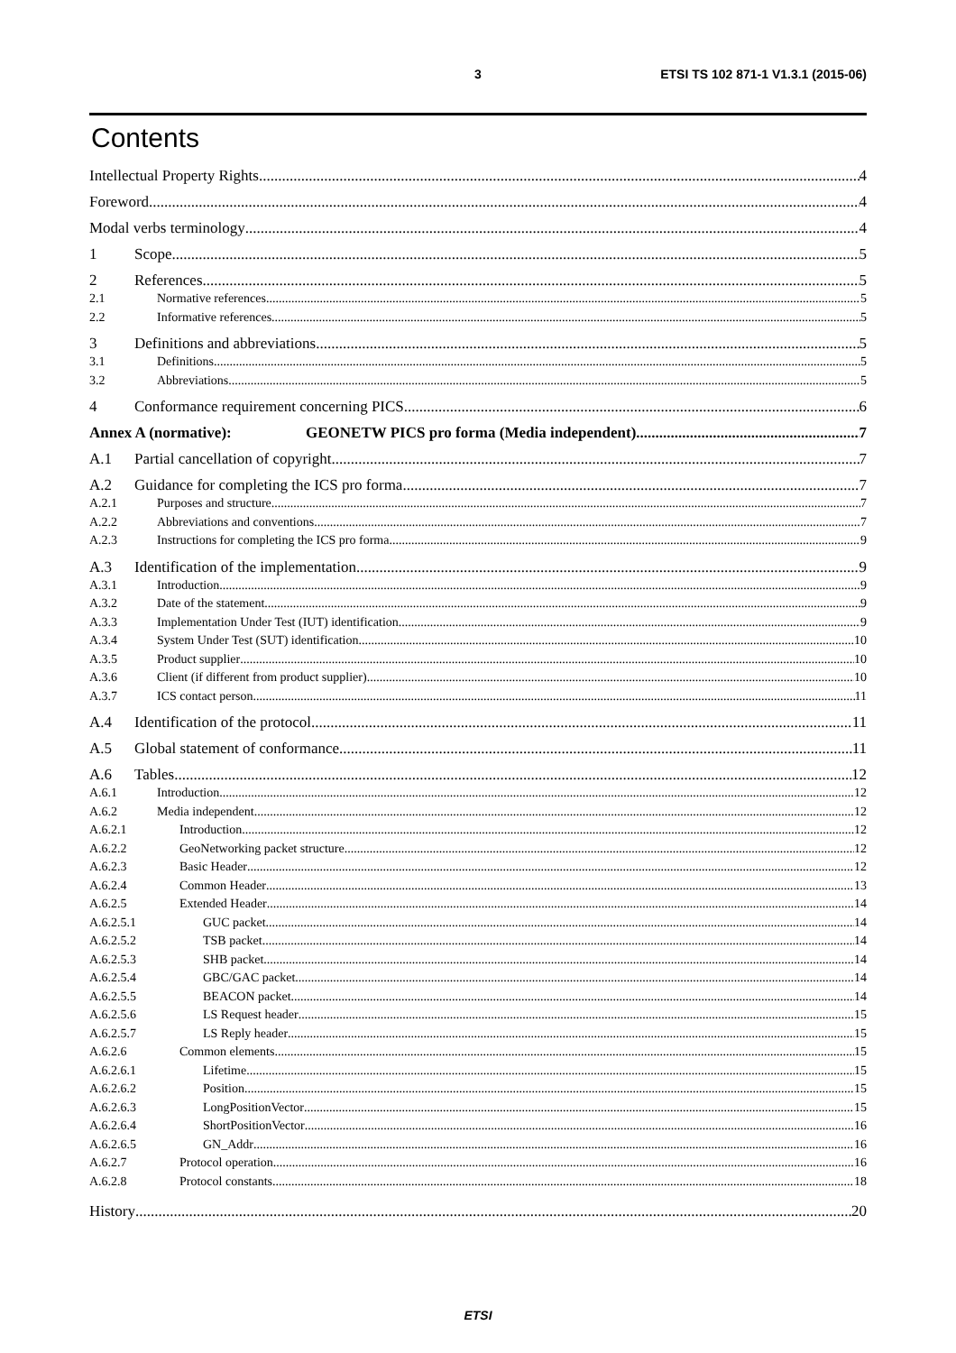3 ETSI TS 102 871-1 V1.3.1 (2015-06)
Contents
Intellectual Property Rights 4
Foreword 4
Modal verbs terminology 4
1 Scope 5
2 References 5
2.1 Normative references 5
2.2 Informative references 5
3 Definitions and abbreviations 5
3.1 Definitions 5
3.2 Abbreviations 5
4 Conformance requirement concerning PICS 6
Annex A (normative): GEONETW PICS pro forma (Media independent) 7
A.1 Partial cancellation of copyright 7
A.2 Guidance for completing the ICS pro forma 7
A.2.1 Purposes and structure 7
A.2.2 Abbreviations and conventions 7
A.2.3 Instructions for completing the ICS pro forma 9
A.3 Identification of the implementation 9
A.3.1 Introduction 9
A.3.2 Date of the statement 9
A.3.3 Implementation Under Test (IUT) identification 9
A.3.4 System Under Test (SUT) identification 10
A.3.5 Product supplier 10
A.3.6 Client (if different from product supplier) 10
A.3.7 ICS contact person 11
A.4 Identification of the protocol 11
A.5 Global statement of conformance 11
A.6 Tables 12
A.6.1 Introduction 12
A.6.2 Media independent 12
A.6.2.1 Introduction 12
A.6.2.2 GeoNetworking packet structure 12
A.6.2.3 Basic Header 12
A.6.2.4 Common Header 13
A.6.2.5 Extended Header 14
A.6.2.5.1 GUC packet 14
A.6.2.5.2 TSB packet 14
A.6.2.5.3 SHB packet 14
A.6.2.5.4 GBC/GAC packet 14
A.6.2.5.5 BEACON packet 14
A.6.2.5.6 LS Request header 15
A.6.2.5.7 LS Reply header 15
A.6.2.6 Common elements 15
A.6.2.6.1 Lifetime 15
A.6.2.6.2 Position 15
A.6.2.6.3 LongPositionVector 15
A.6.2.6.4 ShortPositionVector 16
A.6.2.6.5 GN_Addr 16
A.6.2.7 Protocol operation 16
A.6.2.8 Protocol constants 18
History 20
ETSI